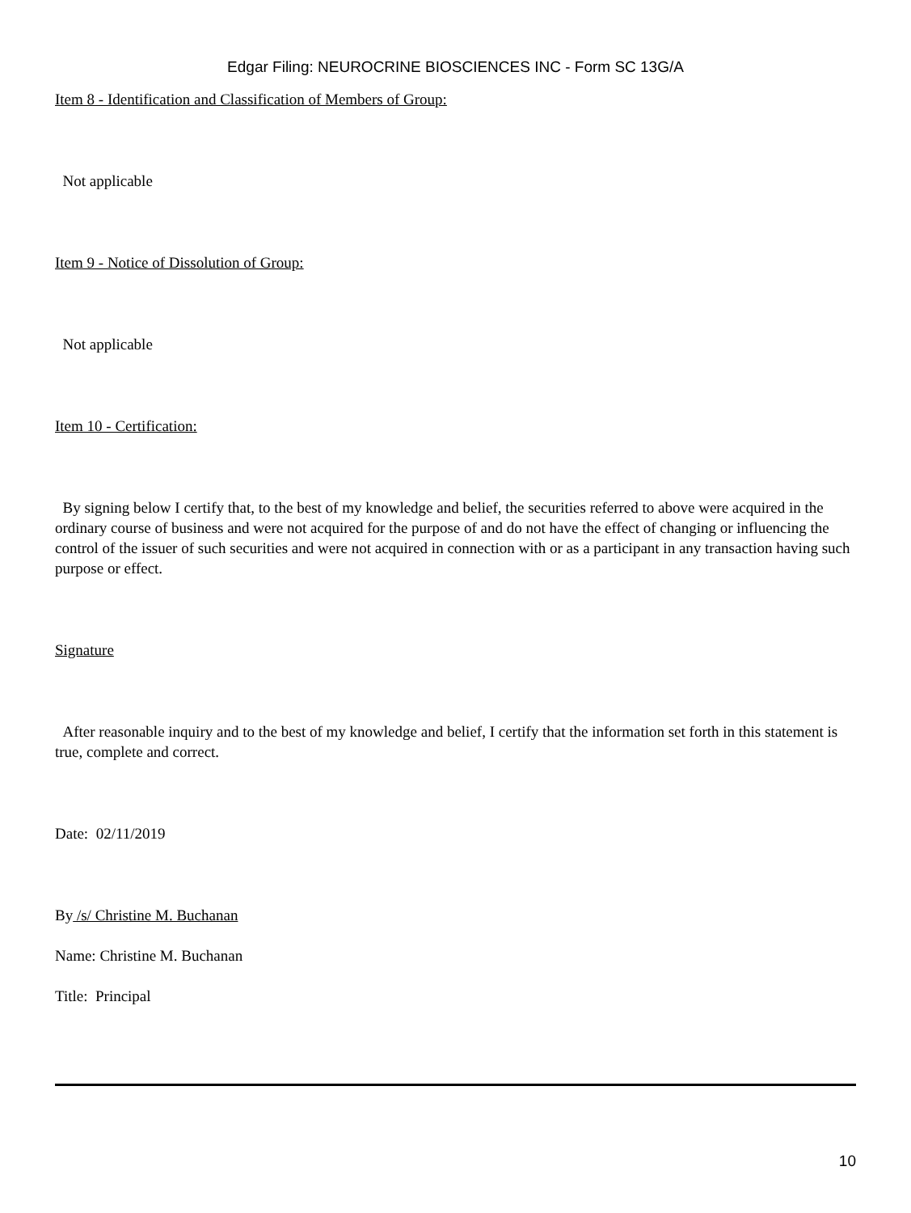Edgar Filing: NEUROCRINE BIOSCIENCES INC - Form SC 13G/A
Item 8 - Identification and Classification of Members of Group:
Not applicable
Item 9 - Notice of Dissolution of Group:
Not applicable
Item 10 - Certification:
By signing below I certify that, to the best of my knowledge and belief, the securities referred to above were acquired in the ordinary course of business and were not acquired for the purpose of and do not have the effect of changing or influencing the control of the issuer of such securities and were not acquired in connection with or as a participant in any transaction having such purpose or effect.
Signature
After reasonable inquiry and to the best of my knowledge and belief, I certify that the information set forth in this statement is true, complete and correct.
Date: 02/11/2019
By /s/ Christine M. Buchanan
Name: Christine M. Buchanan
Title: Principal
10